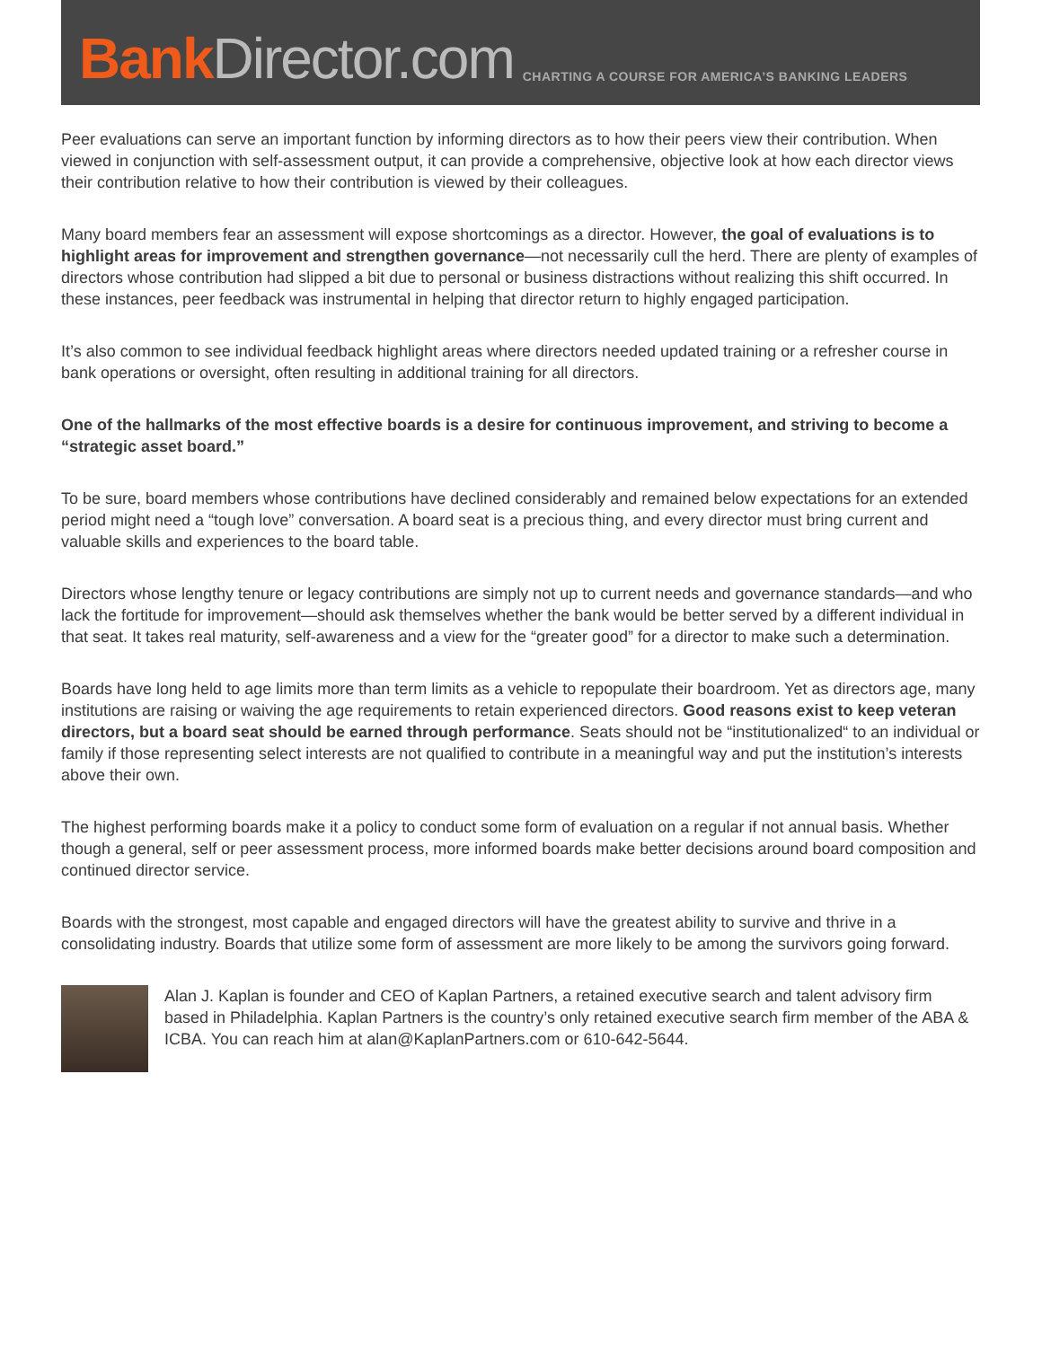Bank Director.com
CHARTING A COURSE FOR AMERICA’S BANKING LEADERS
Peer evaluations can serve an important function by informing directors as to how their peers view their contribution. When viewed in conjunction with self-assessment output, it can provide a comprehensive, objective look at how each director views their contribution relative to how their contribution is viewed by their colleagues.
Many board members fear an assessment will expose shortcomings as a director. However, the goal of evaluations is to highlight areas for improvement and strengthen governance—not necessarily cull the herd. There are plenty of examples of directors whose contribution had slipped a bit due to personal or business distractions without realizing this shift occurred. In these instances, peer feedback was instrumental in helping that director return to highly engaged participation.
It’s also common to see individual feedback highlight areas where directors needed updated training or a refresher course in bank operations or oversight, often resulting in additional training for all directors.
One of the hallmarks of the most effective boards is a desire for continuous improvement, and striving to become a “strategic asset board.”
To be sure, board members whose contributions have declined considerably and remained below expectations for an extended period might need a “tough love” conversation. A board seat is a precious thing, and every director must bring current and valuable skills and experiences to the board table.
Directors whose lengthy tenure or legacy contributions are simply not up to current needs and governance standards—and who lack the fortitude for improvement—should ask themselves whether the bank would be better served by a different individual in that seat. It takes real maturity, self-awareness and a view for the “greater good” for a director to make such a determination.
Boards have long held to age limits more than term limits as a vehicle to repopulate their boardroom. Yet as directors age, many institutions are raising or waiving the age requirements to retain experienced directors. Good reasons exist to keep veteran directors, but a board seat should be earned through performance. Seats should not be “institutionalized“ to an individual or family if those representing select interests are not qualified to contribute in a meaningful way and put the institution’s interests above their own.
The highest performing boards make it a policy to conduct some form of evaluation on a regular if not annual basis. Whether though a general, self or peer assessment process, more informed boards make better decisions around board composition and continued director service.
Boards with the strongest, most capable and engaged directors will have the greatest ability to survive and thrive in a consolidating industry. Boards that utilize some form of assessment are more likely to be among the survivors going forward.
Alan J. Kaplan is founder and CEO of Kaplan Partners, a retained executive search and talent advisory firm based in Philadelphia. Kaplan Partners is the country’s only retained executive search firm member of the ABA & ICBA. You can reach him at alan@KaplanPartners.com or 610-642-5644.